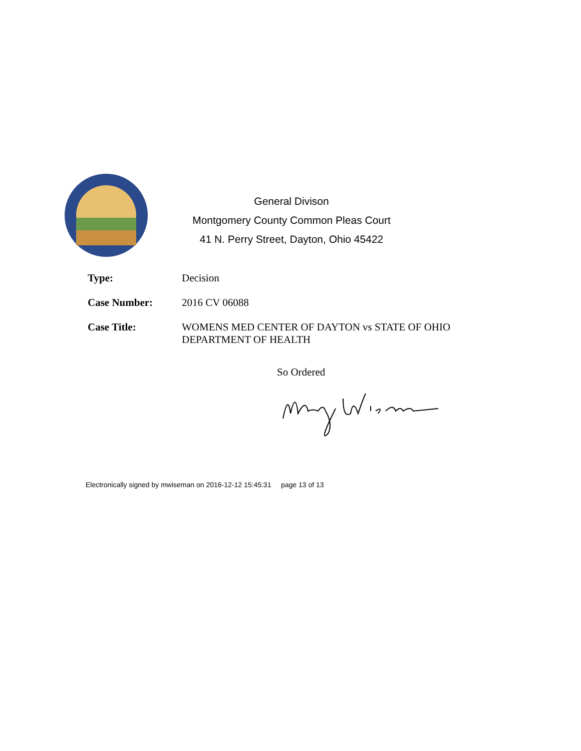General Divison
Montgomery County Common Pleas Court
41 N. Perry Street, Dayton, Ohio 45422
Type: Decision
Case Number: 2016 CV 06088
Case Title: WOMENS MED CENTER OF DAYTON vs STATE OF OHIO
DEPARTMENT OF HEALTH
So Ordered
Electronically signed by mwiseman on 2016-12-12 15:45:31 page 13 of 13